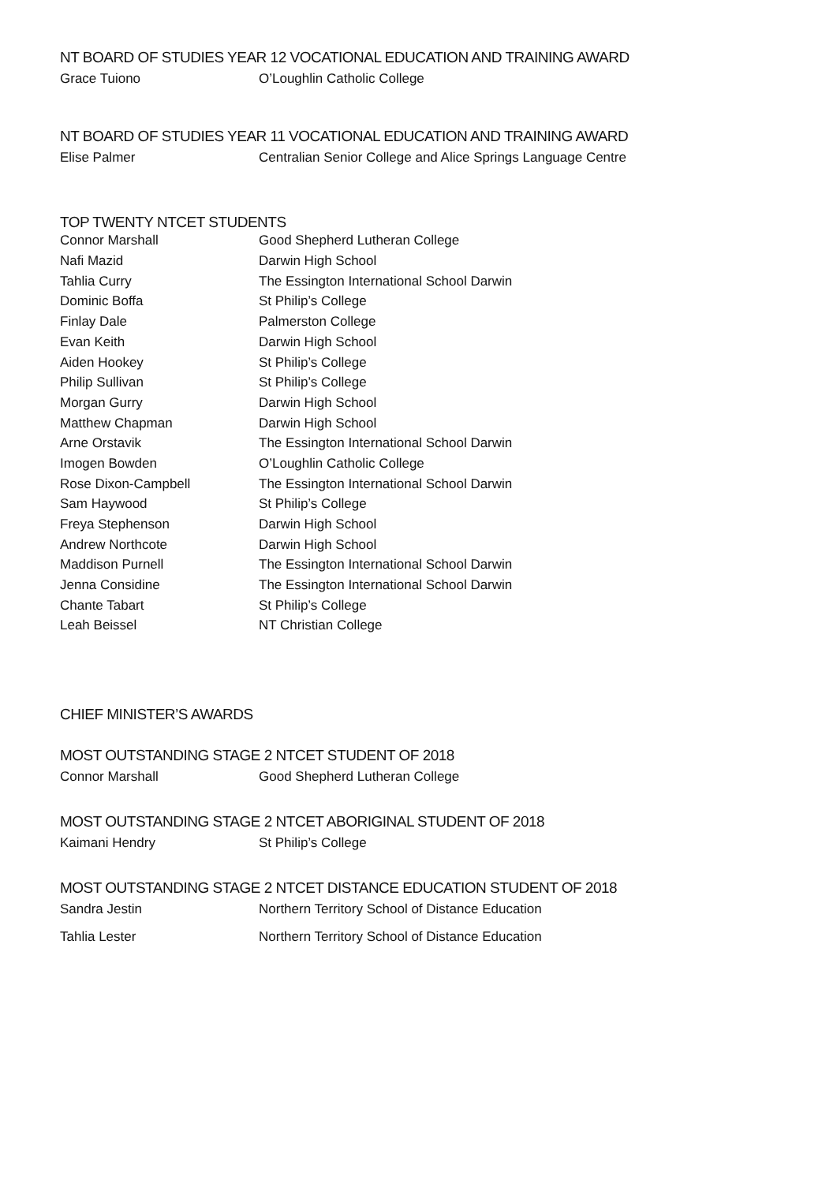NT BOARD OF STUDIES YEAR 12 VOCATIONAL EDUCATION AND TRAINING AWARD
| Grace Tuiono | O’Loughlin Catholic College |
NT BOARD OF STUDIES YEAR 11 VOCATIONAL EDUCATION AND TRAINING AWARD
| Elise Palmer | Centralian Senior College and Alice Springs Language Centre |
TOP TWENTY NTCET STUDENTS
| Connor Marshall | Good Shepherd Lutheran College |
| Nafi Mazid | Darwin High School |
| Tahlia Curry | The Essington International School Darwin |
| Dominic Boffa | St Philip’s College |
| Finlay Dale | Palmerston College |
| Evan Keith | Darwin High School |
| Aiden Hookey | St Philip’s College |
| Philip Sullivan | St Philip’s College |
| Morgan Gurry | Darwin High School |
| Matthew Chapman | Darwin High School |
| Arne Orstavik | The Essington International School Darwin |
| Imogen Bowden | O’Loughlin Catholic College |
| Rose Dixon-Campbell | The Essington International School Darwin |
| Sam Haywood | St Philip’s College |
| Freya Stephenson | Darwin High School |
| Andrew Northcote | Darwin High School |
| Maddison Purnell | The Essington International School Darwin |
| Jenna Considine | The Essington International School Darwin |
| Chante Tabart | St Philip’s College |
| Leah Beissel | NT Christian College |
CHIEF MINISTER’S AWARDS
MOST OUTSTANDING STAGE 2 NTCET STUDENT OF 2018
| Connor Marshall | Good Shepherd Lutheran College |
MOST OUTSTANDING STAGE 2 NTCET ABORIGINAL STUDENT OF 2018
| Kaimani Hendry | St Philip’s College |
MOST OUTSTANDING STAGE 2 NTCET DISTANCE EDUCATION STUDENT OF 2018
| Sandra Jestin | Northern Territory School of Distance Education |
| Tahlia Lester | Northern Territory School of Distance Education |